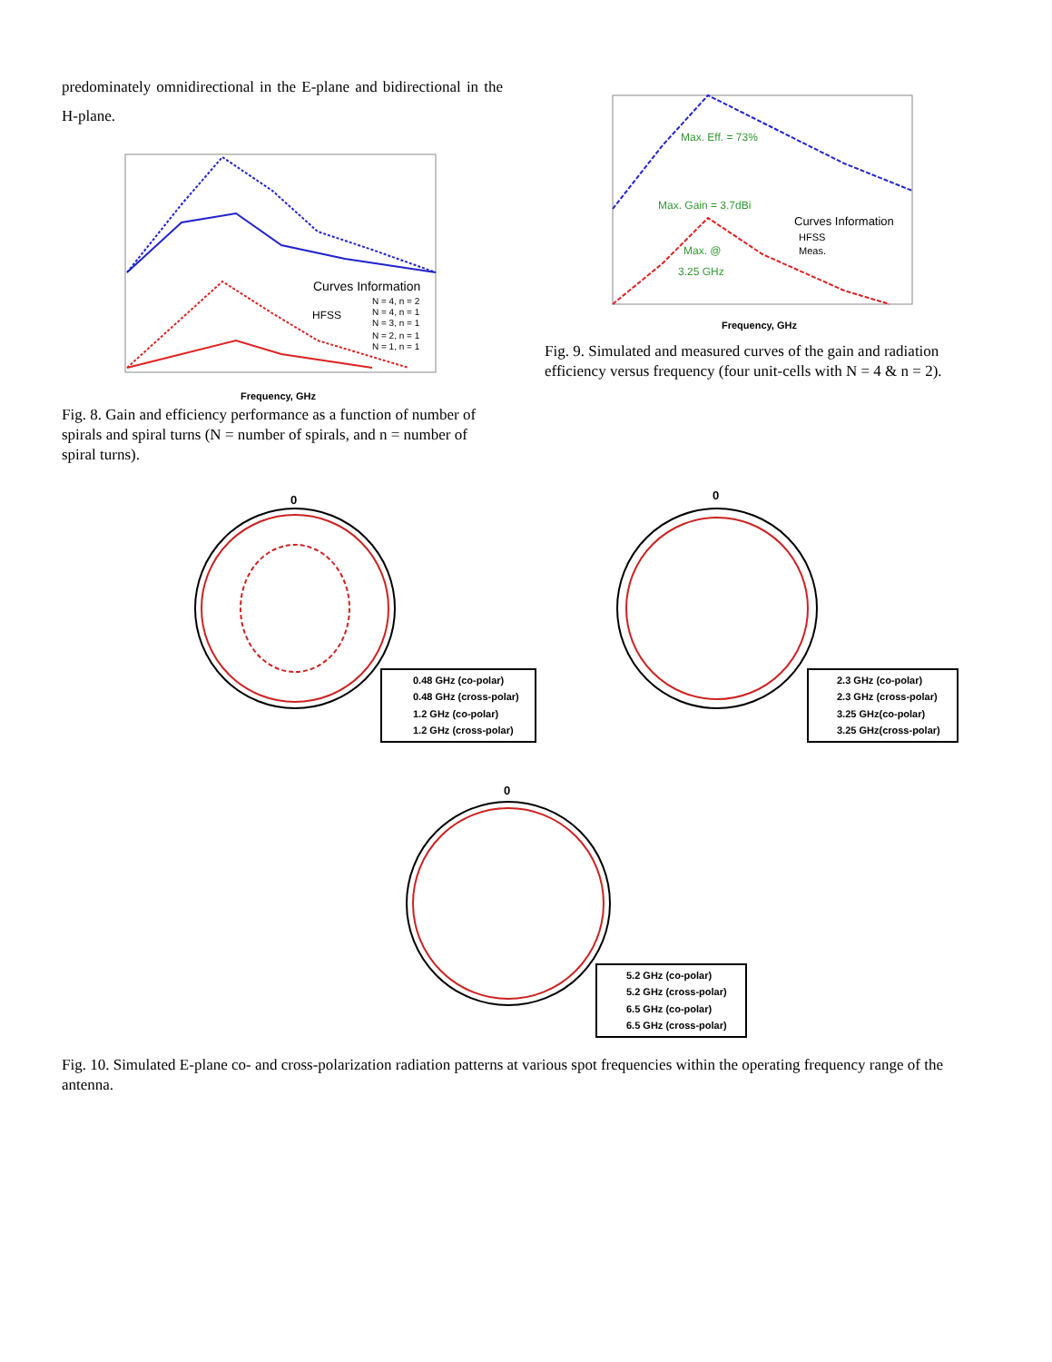predominately omnidirectional in the E-plane and bidirectional in the H-plane.
Curves Information
N = 4, n = 2
N = 4, n = 1
HFSS
N = 3, n = 1
N = 2, n = 1
N = 1, n = 1
Frequency, GHz
Fig. 8. Gain and efficiency performance as a function of number of spirals and spiral turns (N = number of spirals, and n = number of spiral turns).
Max. Eff. = 73%
Max. Gain = 3.7dBi
Max. @
3.25 GHz
Curves Information
HFSS
Meas.
Frequency, GHz
Fig. 9. Simulated and measured curves of the gain and radiation efficiency versus frequency (four unit-cells with N = 4 & n = 2).
0
0.48 GHz (co-polar)
0.48 GHz (cross-polar)
1.2 GHz (co-polar)
1.2 GHz (cross-polar)
0
2.3 GHz (co-polar)
2.3 GHz (cross-polar)
3.25 GHz(co-polar)
3.25 GHz(cross-polar)
0
5.2 GHz (co-polar)
5.2 GHz (cross-polar)
6.5 GHz (co-polar)
6.5 GHz (cross-polar)
Fig. 10. Simulated E-plane co- and cross-polarization radiation patterns at various spot frequencies within the operating frequency range of the antenna.